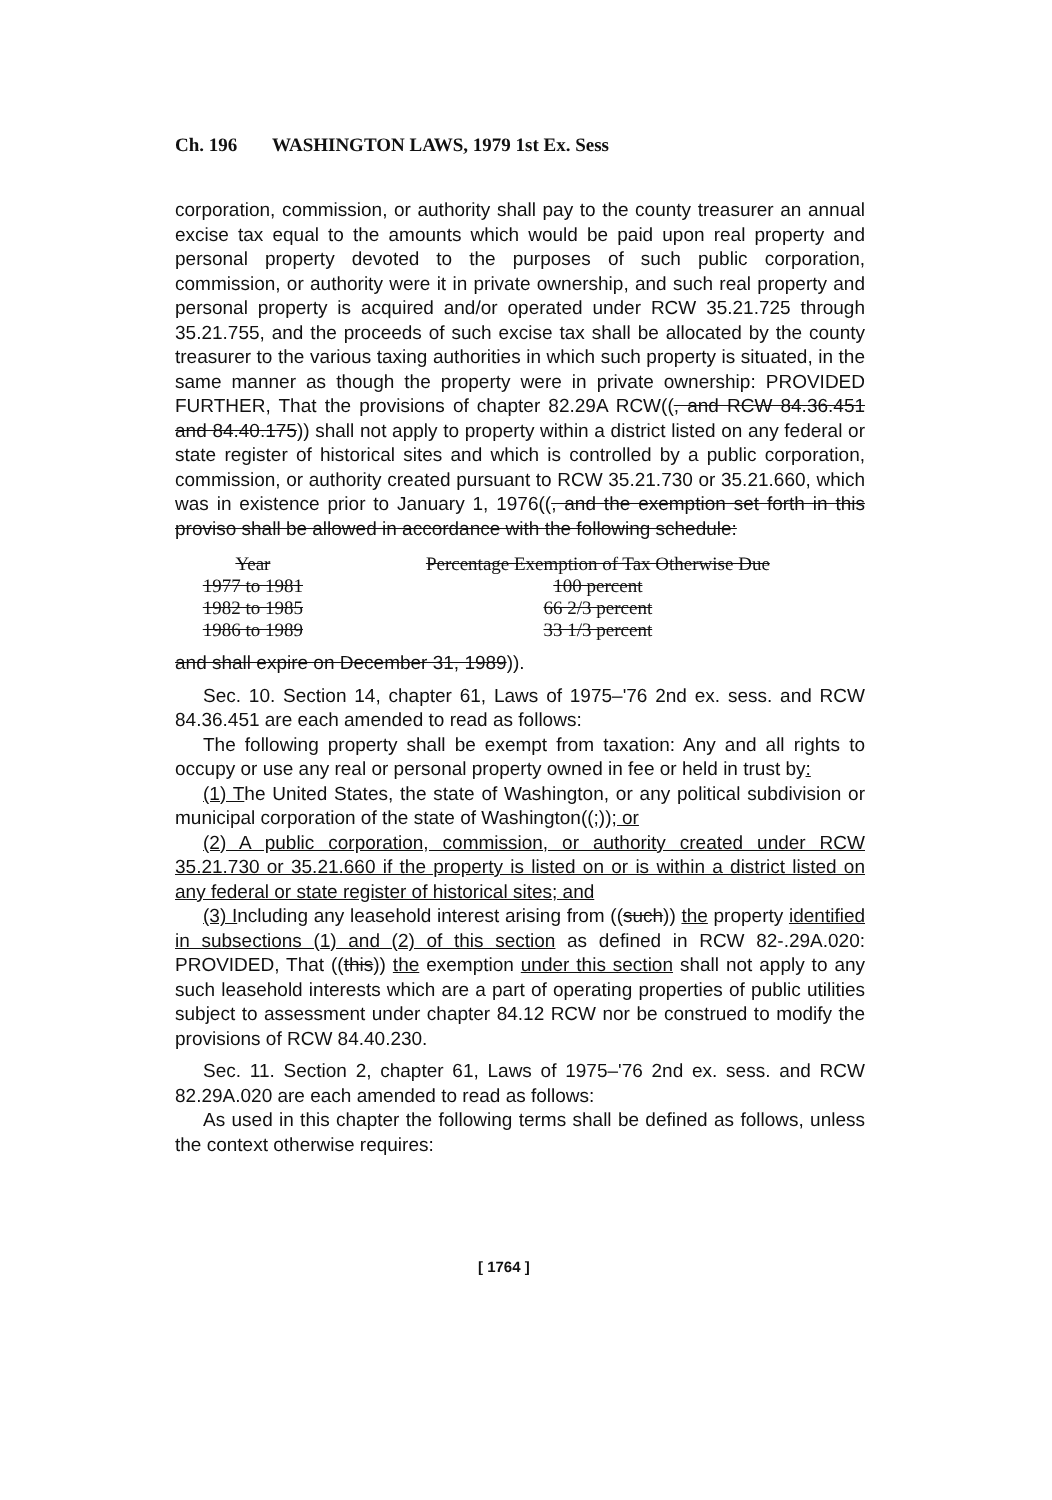Ch. 196 WASHINGTON LAWS, 1979 1st Ex. Sess
corporation, commission, or authority shall pay to the county treasurer an annual excise tax equal to the amounts which would be paid upon real property and personal property devoted to the purposes of such public corporation, commission, or authority were it in private ownership, and such real property and personal property is acquired and/or operated under RCW 35.21.725 through 35.21.755, and the proceeds of such excise tax shall be allocated by the county treasurer to the various taxing authorities in which such property is situated, in the same manner as though the property were in private ownership: PROVIDED FURTHER, That the provisions of chapter 82.29A RCW((, and RCW 84.36.451 and 84.40.175)) shall not apply to property within a district listed on any federal or state register of historical sites and which is controlled by a public corporation, commission, or authority created pursuant to RCW 35.21.730 or 35.21.660, which was in existence prior to January 1, 1976((, and the exemption set forth in this proviso shall be allowed in accordance with the following schedule:
| Year | Percentage Exemption of Tax Otherwise Due |
| --- | --- |
| 1977 to 1981 | 100 percent |
| 1982 to 1985 | 66 2/3 percent |
| 1986 to 1989 | 33 1/3 percent |
and shall expire on December 31, 1989)).
Sec. 10. Section 14, chapter 61, Laws of 1975–'76 2nd ex. sess. and RCW 84.36.451 are each amended to read as follows:
The following property shall be exempt from taxation: Any and all rights to occupy or use any real or personal property owned in fee or held in trust by:
(1) The United States, the state of Washington, or any political subdivision or municipal corporation of the state of Washington((;)); or
(2) A public corporation, commission, or authority created under RCW 35.21.730 or 35.21.660 if the property is listed on or is within a district listed on any federal or state register of historical sites; and
(3) Including any leasehold interest arising from ((such)) the property identified in subsections (1) and (2) of this section as defined in RCW 82-.29A.020: PROVIDED, That ((this)) the exemption under this section shall not apply to any such leasehold interests which are a part of operating properties of public utilities subject to assessment under chapter 84.12 RCW nor be construed to modify the provisions of RCW 84.40.230.
Sec. 11. Section 2, chapter 61, Laws of 1975–'76 2nd ex. sess. and RCW 82.29A.020 are each amended to read as follows:
As used in this chapter the following terms shall be defined as follows, unless the context otherwise requires:
[ 1764 ]